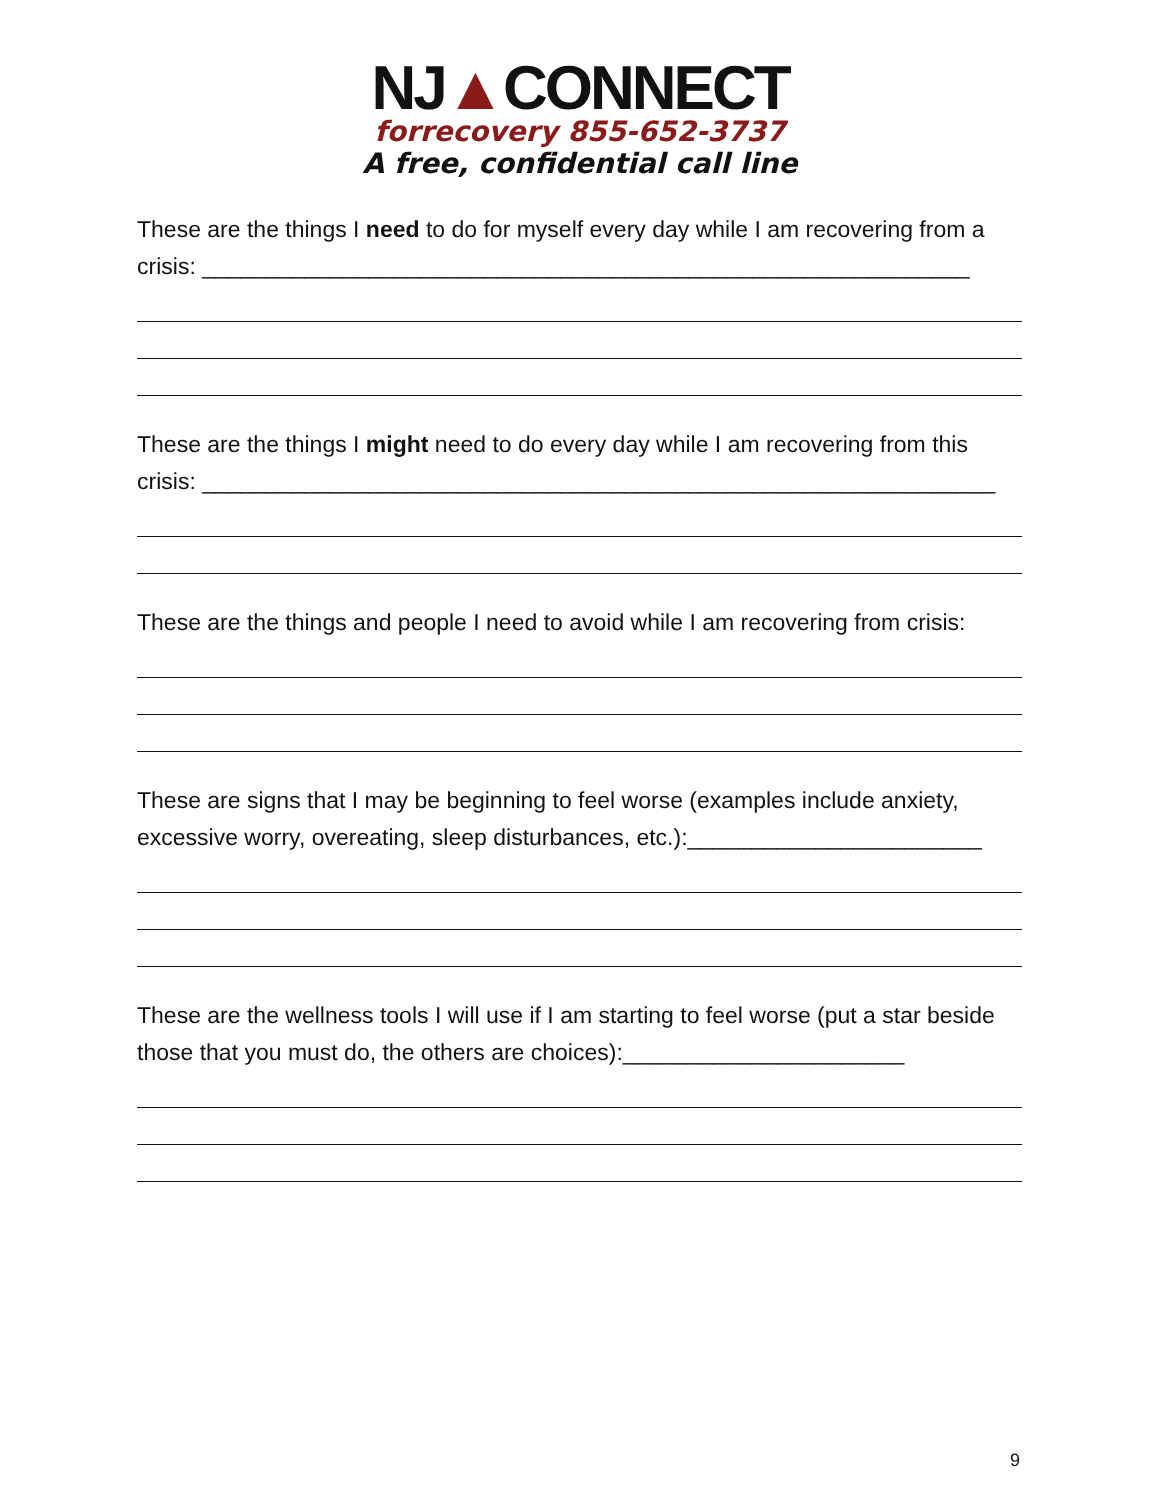NJ▲CONNECT
forrecovery 855-652-3737
A free, confidential call line
These are the things I need to do for myself every day while I am recovering from a crisis: ____________________________________________________________
These are the things I might need to do every day while I am recovering from this crisis: ______________________________________________________________
These are the things and people I need to avoid while I am recovering from crisis:
These are signs that I may be beginning to feel worse (examples include anxiety, excessive worry, overeating, sleep disturbances, etc.):_______________________
These are the wellness tools I will use if I am starting to feel worse (put a star beside those that you must do, the others are choices):______________________
9